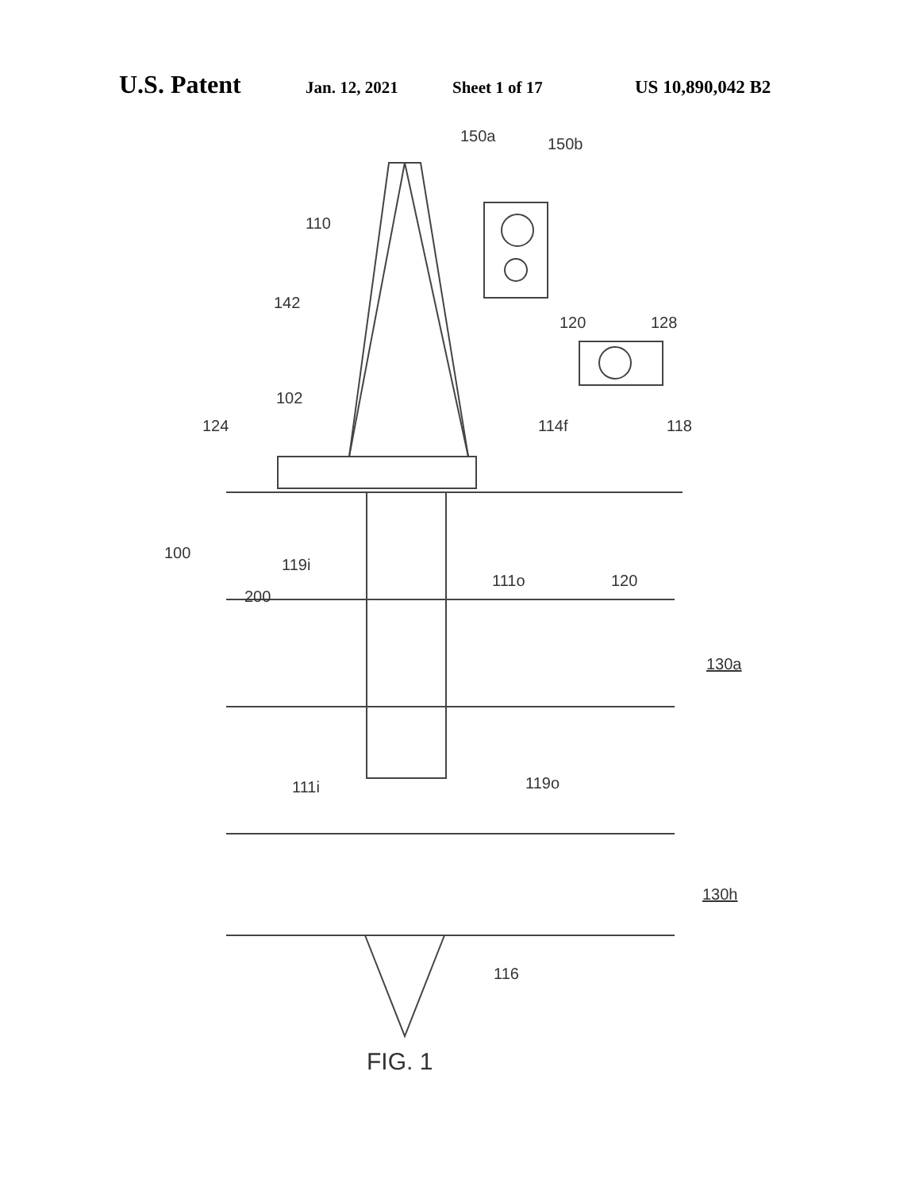U.S. Patent Jan. 12, 2021 Sheet 1 of 17 US 10,890,042 B2
150a 150b
110
142
120 128
102
124 114f 118
100
119i
111o 120
200
130a
111i 119o
130h
116
FIG. 1